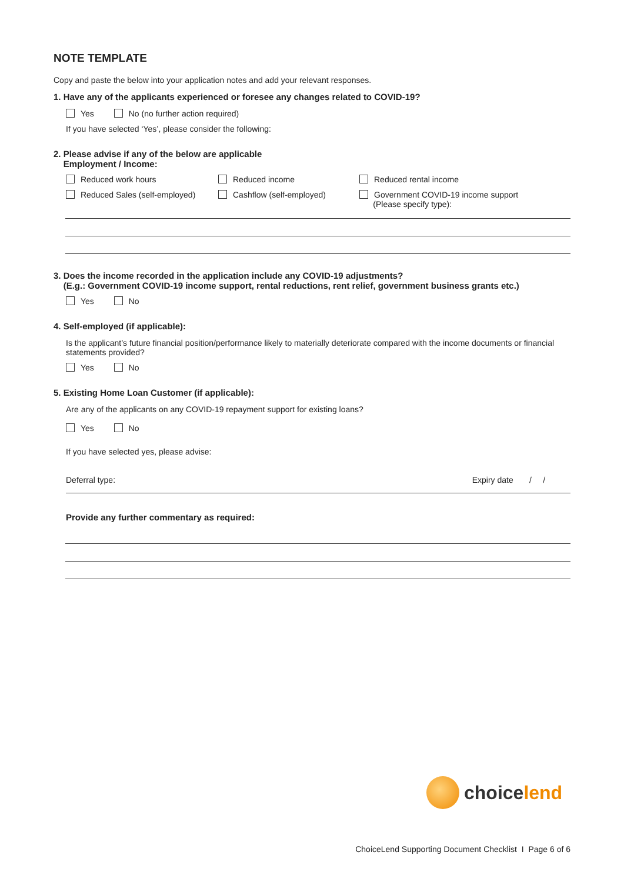NOTE TEMPLATE
Copy and paste the below into your application notes and add your relevant responses.
1. Have any of the applicants experienced or foresee any changes related to COVID-19?
Yes No (no further action required)
If you have selected ‘Yes’, please consider the following:
2. Please advise if any of the below are applicable
Employment / Income:
Reduced work hours
Reduced income
Reduced rental income
Reduced Sales (self-employed)
Cashflow (self-employed)
Government COVID-19 income support
(Please specify type):
3. Does the income recorded in the application include any COVID-19 adjustments?
(E.g.: Government COVID-19 income support, rental reductions, rent relief, government business grants etc.)
Yes No
4. Self-employed (if applicable):
Is the applicant’s future financial position/performance likely to materially deteriorate compared with the income documents or financial statements provided?
Yes No
5. Existing Home Loan Customer (if applicable):
Are any of the applicants on any COVID-19 repayment support for existing loans?
Yes No
If you have selected yes, please advise:
Deferral type: Expiry date / /
Provide any further commentary as required:
choice lend
ChoiceLend Supporting Document Checklist I Page 6 of 6